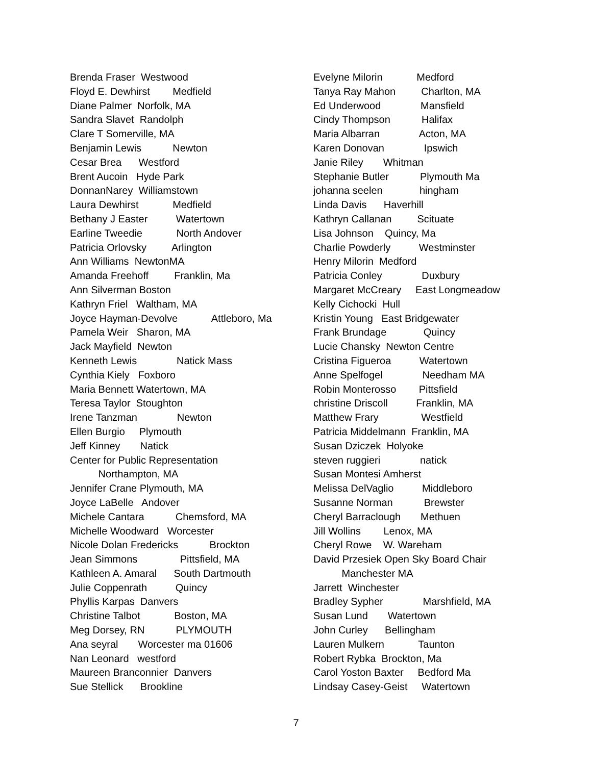Brenda Fraser Westwood
Floyd E. Dewhirst Medfield
Diane Palmer Norfolk, MA
Sandra Slavet Randolph
Clare T Somerville, MA
Benjamin Lewis Newton
Cesar Brea Westford
Brent Aucoin Hyde Park
DonnanNarey Williamstown
Laura Dewhirst Medfield
Bethany J Easter Watertown
Earline Tweedie North Andover
Patricia Orlovsky Arlington
Ann Williams NewtonMA
Amanda Freehoff Franklin, Ma
Ann Silverman Boston
Kathryn Friel Waltham, MA
Joyce Hayman-Devolve Attleboro, Ma
Pamela Weir Sharon, MA
Jack Mayfield Newton
Kenneth Lewis Natick Mass
Cynthia Kiely Foxboro
Maria Bennett Watertown, MA
Teresa Taylor Stoughton
Irene Tanzman Newton
Ellen Burgio Plymouth
Jeff Kinney Natick
Center for Public Representation
Northampton, MA
Jennifer Crane Plymouth, MA
Joyce LaBelle Andover
Michele Cantara Chemsford, MA
Michelle Woodward Worcester
Nicole Dolan Fredericks Brockton
Jean Simmons Pittsfield, MA
Kathleen A. Amaral South Dartmouth
Julie Coppenrath Quincy
Phyllis Karpas Danvers
Christine Talbot Boston, MA
Meg Dorsey, RN PLYMOUTH
Ana seyral Worcester ma 01606
Nan Leonard westford
Maureen Branconnier Danvers
Sue Stellick Brookline
Evelyne Milorin Medford
Tanya Ray Mahon Charlton, MA
Ed Underwood Mansfield
Cindy Thompson Halifax
Maria Albarran Acton, MA
Karen Donovan Ipswich
Janie Riley Whitman
Stephanie Butler Plymouth Ma
johanna seelen hingham
Linda Davis Haverhill
Kathryn Callanan Scituate
Lisa Johnson Quincy, Ma
Charlie Powderly Westminster
Henry Milorin Medford
Patricia Conley Duxbury
Margaret McCreary East Longmeadow
Kelly Cichocki Hull
Kristin Young East Bridgewater
Frank Brundage Quincy
Lucie Chansky Newton Centre
Cristina Figueroa Watertown
Anne Spelfogel Needham MA
Robin Monterosso Pittsfield
christine Driscoll Franklin, MA
Matthew Frary Westfield
Patricia Middelmann Franklin, MA
Susan Dziczek Holyoke
steven ruggieri natick
Susan Montesi Amherst
Melissa DelVaglio Middleboro
Susanne Norman Brewster
Cheryl Barraclough Methuen
Jill Wollins Lenox, MA
Cheryl Rowe W. Wareham
David Przesiek Open Sky Board Chair
Manchester MA
Jarrett Winchester
Bradley Sypher Marshfield, MA
Susan Lund Watertown
John Curley Bellingham
Lauren Mulkern Taunton
Robert Rybka Brockton, Ma
Carol Yoston Baxter Bedford Ma
Lindsay Casey-Geist Watertown
7